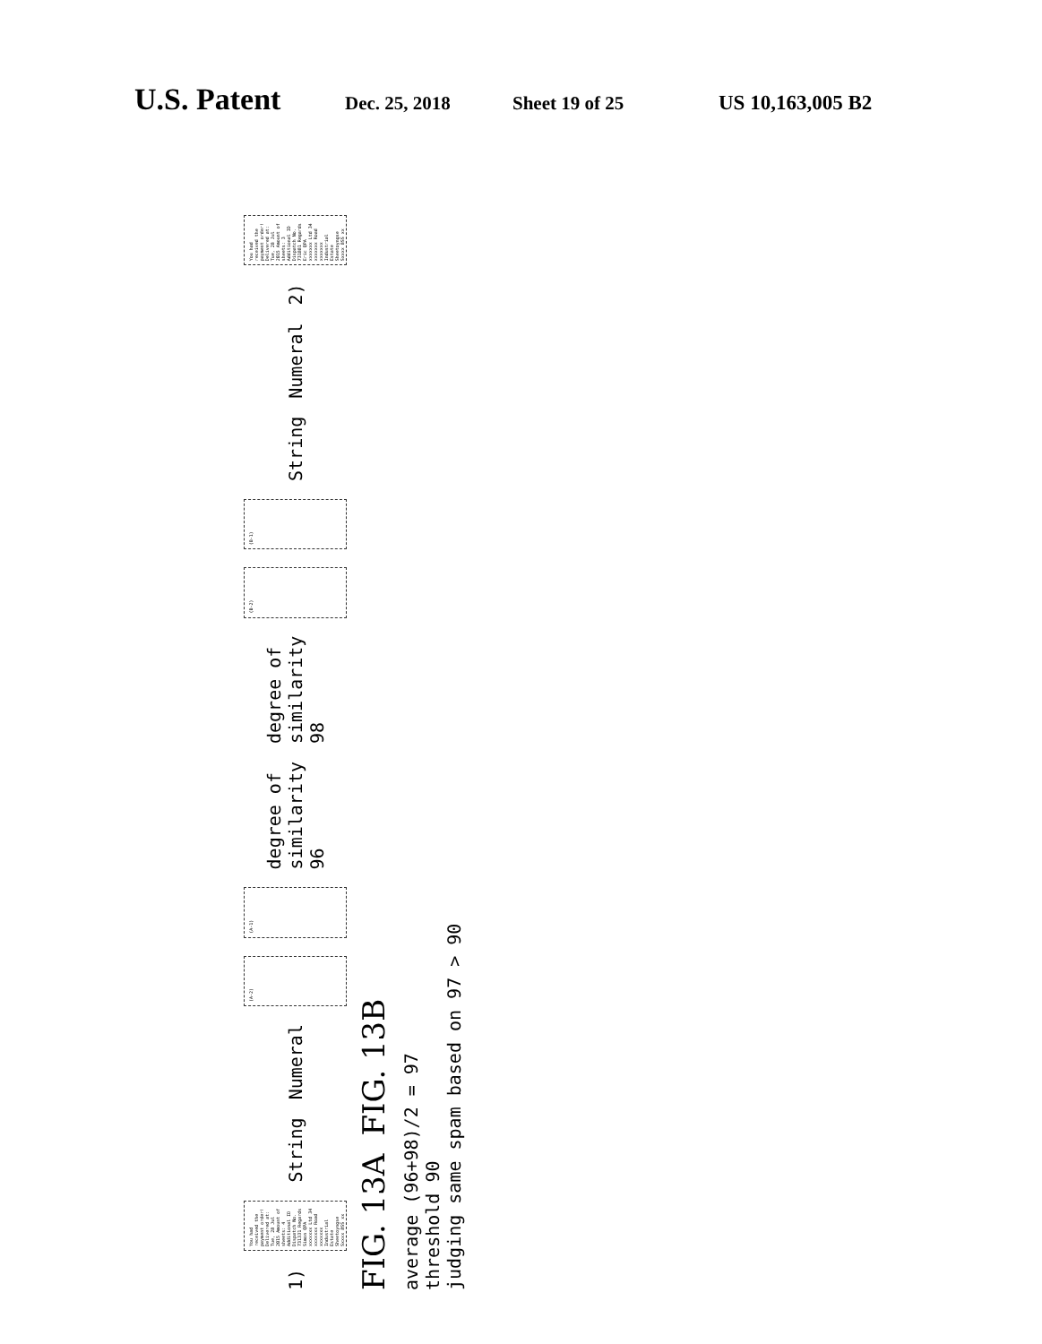U.S. Patent
Dec. 25, 2018 Sheet 19 of 25 US 10,163,005 B2
1)
You had received the payment order! Delivered at: Tue, 28 Jul 2015 Amount of sheets: 4 Additional ID Dispatch No. 731331 Regards Simon QPA xxxxxxx Ltd 34 xxxxxxx Road xxxxxxx Industrial Estate Sheetoyngse Sxxxx 8SS xx
String Numeral
(A-2)
(A-1)
degree of similarity 96 degree of similarity 98
(B-2)
(B-1)
String Numeral 2)
You had received the payment order! Delivered at: Tue, 28 Jul 2015 Amount of sheets: 3 Additional ID Dispatch No. 731881 Regards Eric QPA xxxxxxx Ltd 34 xxxxxxx Road xxxxxxx Industrial Estate Sheetoyngse Sxxxx 8SS xx
FIG. 13A FIG. 13B
average (96+98)/2 = 97
threshold 90
judging same spam based on 97 > 90